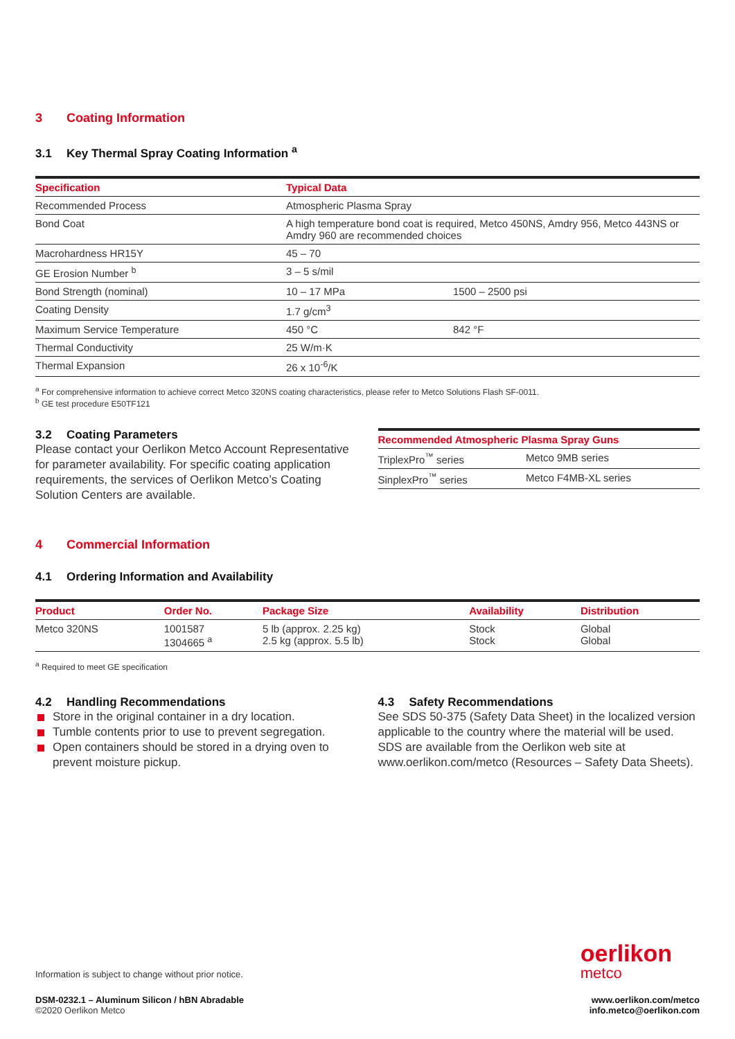3 Coating Information
3.1 Key Thermal Spray Coating Information <sup>a</sup>
| Specification | Typical Data | |
| --- | --- | --- |
| Recommended Process | Atmospheric Plasma Spray | |
| Bond Coat | A high temperature bond coat is required, Metco 450NS, Amdry 956, Metco 443NS or Amdry 960 are recommended choices | |
| Macrohardness HR15Y | 45 – 70 | |
| GE Erosion Number <sup>b</sup> | 3 – 5 s/mil | |
| Bond Strength (nominal) | 10 – 17 MPa | 1500 – 2500 psi |
| Coating Density | 1.7 g/cm<sup>3</sup> | |
| Maximum Service Temperature | 450 °C | 842 °F |
| Thermal Conductivity | 25 W/m·K | |
| Thermal Expansion | 26 x 10<sup>-6</sup>/K | |
<sup>a</sup> For comprehensive information to achieve correct Metco 320NS coating characteristics, please refer to Metco Solutions Flash SF-0011.
<sup>b</sup> GE test procedure E50TF121
3.2 Coating Parameters
Please contact your Oerlikon Metco Account Representative for parameter availability. For specific coating application requirements, the services of Oerlikon Metco’s Coating Solution Centers are available.
| Recommended Atmospheric Plasma Spray Guns | |
| --- | --- |
| TriplexPro<sup>™</sup> series | Metco 9MB series |
| SinplexPro<sup>™</sup> series | Metco F4MB-XL series |
4 Commercial Information
4.1 Ordering Information and Availability
| Product | Order No. | Package Size | Availability | Distribution |
| --- | --- | --- | --- | --- |
| Metco 320NS | 1001587 1304665 <sup>a</sup> | 5 lb (approx. 2.25 kg) 2.5 kg (approx. 5.5 lb) | Stock Stock | Global Global |
<sup>a</sup> Required to meet GE specification
4.2 Handling Recommendations
Store in the original container in a dry location.
Tumble contents prior to use to prevent segregation.
Open containers should be stored in a drying oven to prevent moisture pickup.
4.3 Safety Recommendations
See SDS 50-375 (Safety Data Sheet) in the localized version applicable to the country where the material will be used. SDS are available from the Oerlikon web site at www.oerlikon.com/metco (Resources – Safety Data Sheets).
Information is subject to change without prior notice.
oerlikon
metco
DSM-0232.1 – Aluminum Silicon / hBN Abradable
©2020 Oerlikon Metco
www.oerlikon.com/metco
info.metco@oerlikon.com